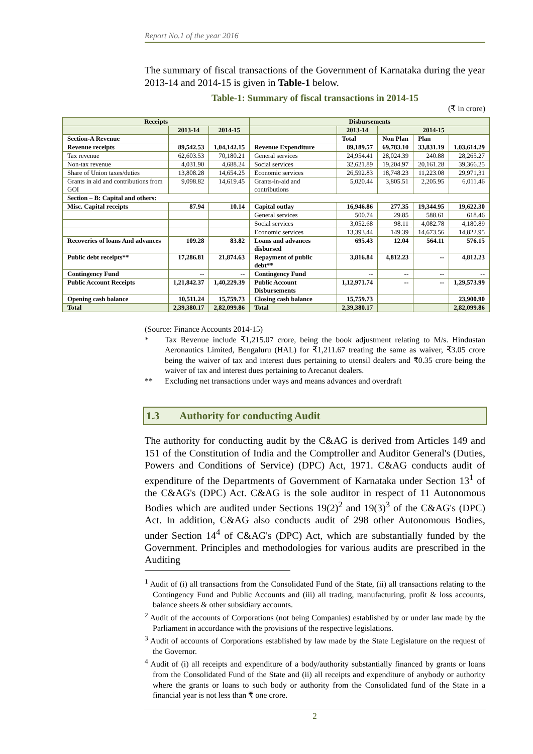Report No.1 of the year 2016
The summary of fiscal transactions of the Government of Karnataka during the year 2013-14 and 2014-15 is given in Table-1 below.
Table-1: Summary of fiscal transactions in 2014-15
(₹ in crore)
| Receipts | | | Disbursements | | | | |
| --- | --- | --- | --- | --- | --- | --- | --- |
| | 2013-14 | 2014-15 | | 2013-14 | 2014-15 | | |
| Section-A Revenue | | | | Total | Non Plan | Plan | |
| Revenue receipts | 89,542.53 | 1,04,142.15 | Revenue Expenditure | 89,189.57 | 69,783.10 | 33,831.19 | 1,03,614.29 |
| Tax revenue | 62,603.53 | 70,180.21 | General services | 24,954.41 | 28,024.39 | 240.88 | 28,265.27 |
| Non-tax revenue | 4,031.90 | 4,688.24 | Social services | 32,621.89 | 19,204.97 | 20,161.28 | 39,366.25 |
| Share of Union taxes/duties | 13,808.28 | 14,654.25 | Economic services | 26,592.83 | 18,748.23 | 11,223.08 | 29,971,31 |
| Grants in aid and contributions from GOI | 9,098.82 | 14,619.45 | Grants-in-aid and contributions | 5,020.44 | 3,805.51 | 2,205.95 | 6,011.46 |
| Section – B: Capital and others: | | | | | | | |
| Misc. Capital receipts | 87.94 | 10.14 | Capital outlay | 16,946.86 | 277.35 | 19,344.95 | 19,622.30 |
| | | | General services | 500.74 | 29.85 | 588.61 | 618.46 |
| | | | Social services | 3,052.68 | 98.11 | 4,082.78 | 4,180.89 |
| | | | Economic services | 13,393.44 | 149.39 | 14,673.56 | 14,822.95 |
| Recoveries of loans And advances | 109.28 | 83.82 | Loans and advances disbursed | 695.43 | 12.04 | 564.11 | 576.15 |
| Public debt receipts** | 17,286.81 | 21,874.63 | Repayment of public debt** | 3,816.84 | 4,812.23 | -- | 4,812.23 |
| Contingency Fund | -- | -- | Contingency Fund | -- | -- | -- | -- |
| Public Account Receipts | 1,21,842.37 | 1,40,229.39 | Public Account Disbursements | 1,12,971.74 | -- | -- | 1,29,573.99 |
| Opening cash balance | 10,511.24 | 15,759.73 | Closing cash balance | 15,759.73 | | | 23,900.90 |
| Total | 2,39,380.17 | 2,82,099.86 | Total | 2,39,380.17 | | | 2,82,099.86 |
(Source: Finance Accounts 2014-15)
* Tax Revenue include ₹1,215.07 crore, being the book adjustment relating to M/s. Hindustan Aeronautics Limited, Bengaluru (HAL) for ₹1,211.67 treating the same as waiver, ₹3.05 crore being the waiver of tax and interest dues pertaining to utensil dealers and ₹0.35 crore being the waiver of tax and interest dues pertaining to Arecanut dealers.
** Excluding net transactions under ways and means advances and overdraft
1.3 Authority for conducting Audit
The authority for conducting audit by the C&AG is derived from Articles 149 and 151 of the Constitution of India and the Comptroller and Auditor General's (Duties, Powers and Conditions of Service) (DPC) Act, 1971. C&AG conducts audit of expenditure of the Departments of Government of Karnataka under Section 13<sup>1</sup> of the C&AG's (DPC) Act. C&AG is the sole auditor in respect of 11 Autonomous Bodies which are audited under Sections 19(2)<sup>2</sup> and 19(3)<sup>3</sup> of the C&AG's (DPC) Act. In addition, C&AG also conducts audit of 298 other Autonomous Bodies, under Section 14<sup>4</sup> of C&AG's (DPC) Act, which are substantially funded by the Government. Principles and methodologies for various audits are prescribed in the Auditing
<sup>1</sup> Audit of (i) all transactions from the Consolidated Fund of the State, (ii) all transactions relating to the Contingency Fund and Public Accounts and (iii) all trading, manufacturing, profit & loss accounts, balance sheets & other subsidiary accounts.
<sup>2</sup> Audit of the accounts of Corporations (not being Companies) established by or under law made by the Parliament in accordance with the provisions of the respective legislations.
<sup>3</sup> Audit of accounts of Corporations established by law made by the State Legislature on the request of the Governor.
<sup>4</sup> Audit of (i) all receipts and expenditure of a body/authority substantially financed by grants or loans from the Consolidated Fund of the State and (ii) all receipts and expenditure of anybody or authority where the grants or loans to such body or authority from the Consolidated fund of the State in a financial year is not less than ₹ one crore.
2